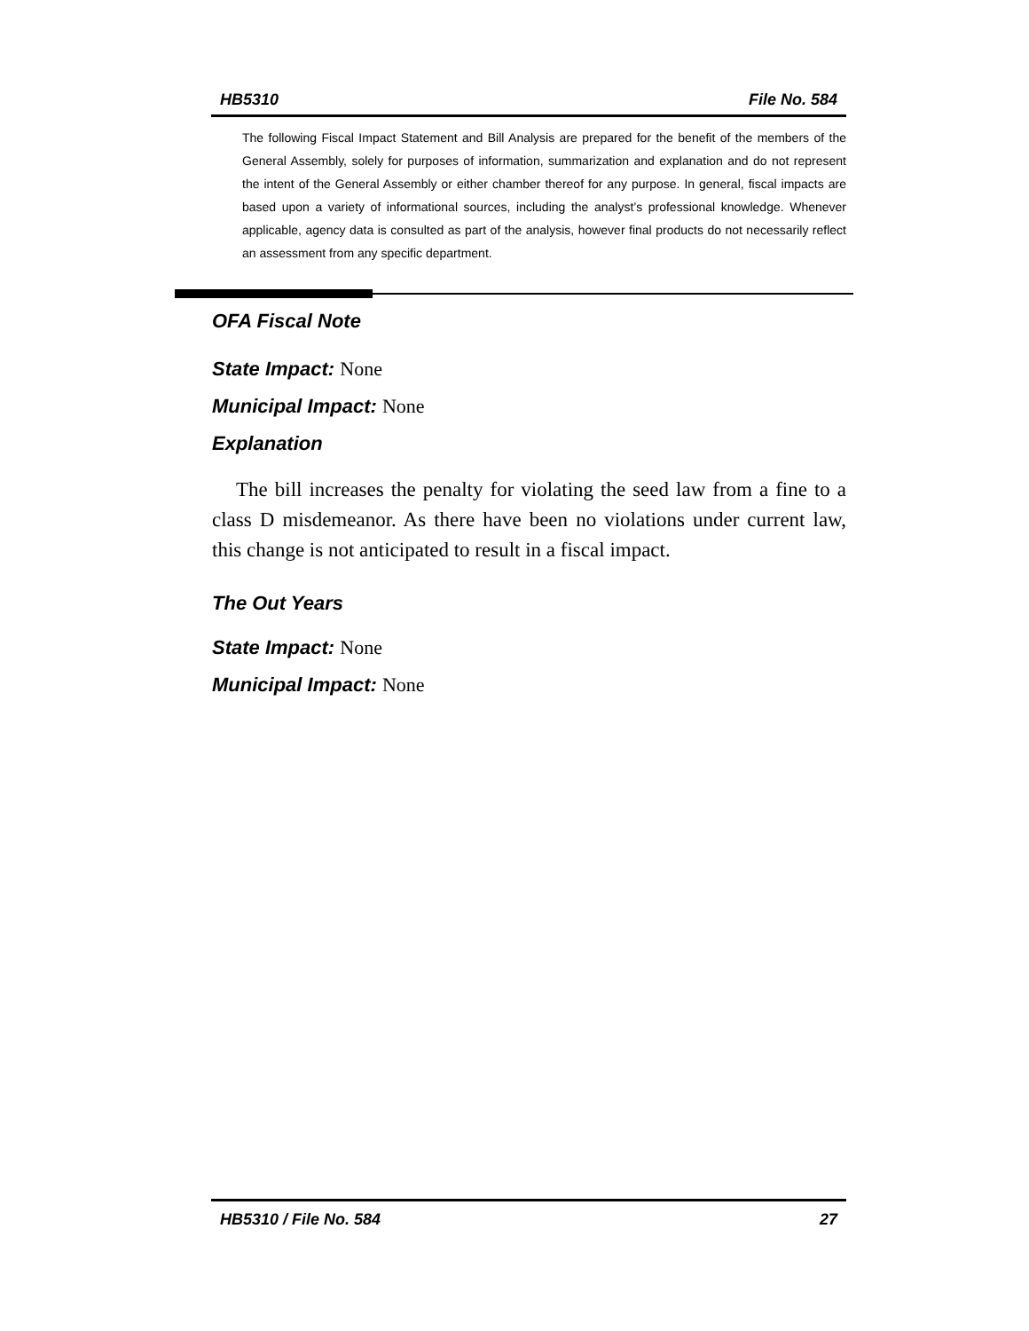HB5310 File No. 584
The following Fiscal Impact Statement and Bill Analysis are prepared for the benefit of the members of the General Assembly, solely for purposes of information, summarization and explanation and do not represent the intent of the General Assembly or either chamber thereof for any purpose. In general, fiscal impacts are based upon a variety of informational sources, including the analyst’s professional knowledge. Whenever applicable, agency data is consulted as part of the analysis, however final products do not necessarily reflect an assessment from any specific department.
OFA Fiscal Note
State Impact: None
Municipal Impact: None
Explanation
The bill increases the penalty for violating the seed law from a fine to a class D misdemeanor. As there have been no violations under current law, this change is not anticipated to result in a fiscal impact.
The Out Years
State Impact: None
Municipal Impact: None
HB5310 / File No. 584 27